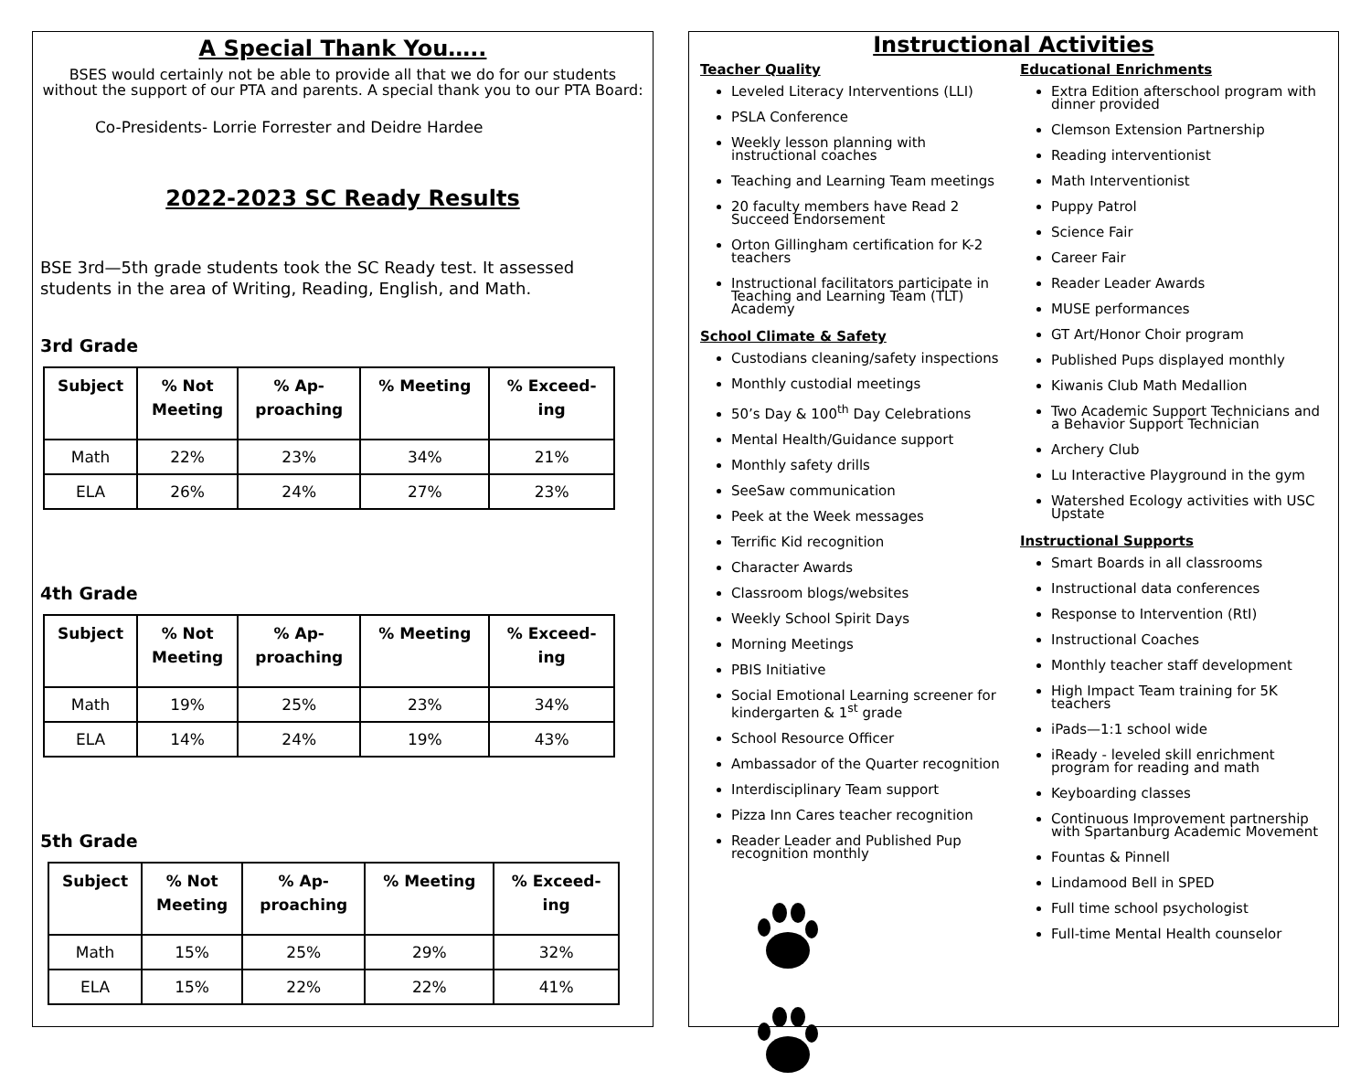A Special Thank You…..
BSES would certainly not be able to provide all that we do for our students without the support of our PTA and parents. A special thank you to our PTA Board:
Co-Presidents- Lorrie Forrester and Deidre Hardee
2022-2023 SC Ready Results
BSE 3rd—5th grade students took the SC Ready test. It assessed students in the area of Writing, Reading, English, and Math.
3rd Grade
| Subject | % Not Meeting | % Ap- proaching | % Meeting | % Exceed- ing |
| --- | --- | --- | --- | --- |
| Math | 22% | 23% | 34% | 21% |
| ELA | 26% | 24% | 27% | 23% |
4th Grade
| Subject | % Not Meeting | % Ap- proaching | % Meeting | % Exceed- ing |
| --- | --- | --- | --- | --- |
| Math | 19% | 25% | 23% | 34% |
| ELA | 14% | 24% | 19% | 43% |
5th Grade
| Subject | % Not Meeting | % Ap- proaching | % Meeting | % Exceed- ing |
| --- | --- | --- | --- | --- |
| Math | 15% | 25% | 29% | 32% |
| ELA | 15% | 22% | 22% | 41% |
Instructional Activities
Teacher Quality
Leveled Literacy Interventions (LLI)
PSLA Conference
Weekly lesson planning with instructional coaches
Teaching and Learning Team meetings
20 faculty members have Read 2 Succeed Endorsement
Orton Gillingham certification for K-2 teachers
Instructional facilitators participate in Teaching and Learning Team (TLT) Academy
School Climate & Safety
Custodians cleaning/safety inspections
Monthly custodial meetings
50’s Day & 100<sup>th</sup> Day Celebrations
Mental Health/Guidance support
Monthly safety drills
SeeSaw communication
Peek at the Week messages
Terrific Kid recognition
Character Awards
Classroom blogs/websites
Weekly School Spirit Days
Morning Meetings
PBIS Initiative
Social Emotional Learning screener for kindergarten & 1<sup>st</sup> grade
School Resource Officer
Ambassador of the Quarter recognition
Interdisciplinary Team support
Pizza Inn Cares teacher recognition
Reader Leader and Published Pup recognition monthly
Educational Enrichments
Extra Edition afterschool program with dinner provided
Clemson Extension Partnership
Reading interventionist
Math Interventionist
Puppy Patrol
Science Fair
Career Fair
Reader Leader Awards
MUSE performances
GT Art/Honor Choir program
Published Pups displayed monthly
Kiwanis Club Math Medallion
Two Academic Support Technicians and a Behavior Support Technician
Archery Club
Lu Interactive Playground in the gym
Watershed Ecology activities with USC Upstate
Instructional Supports
Smart Boards in all classrooms
Instructional data conferences
Response to Intervention (RtI)
Instructional Coaches
Monthly teacher staff development
High Impact Team training for 5K teachers
iPads—1:1 school wide
iReady - leveled skill enrichment program for reading and math
Keyboarding classes
Continuous Improvement partnership with Spartanburg Academic Movement
Fountas & Pinnell
Lindamood Bell in SPED
Full time school psychologist
Full-time Mental Health counselor